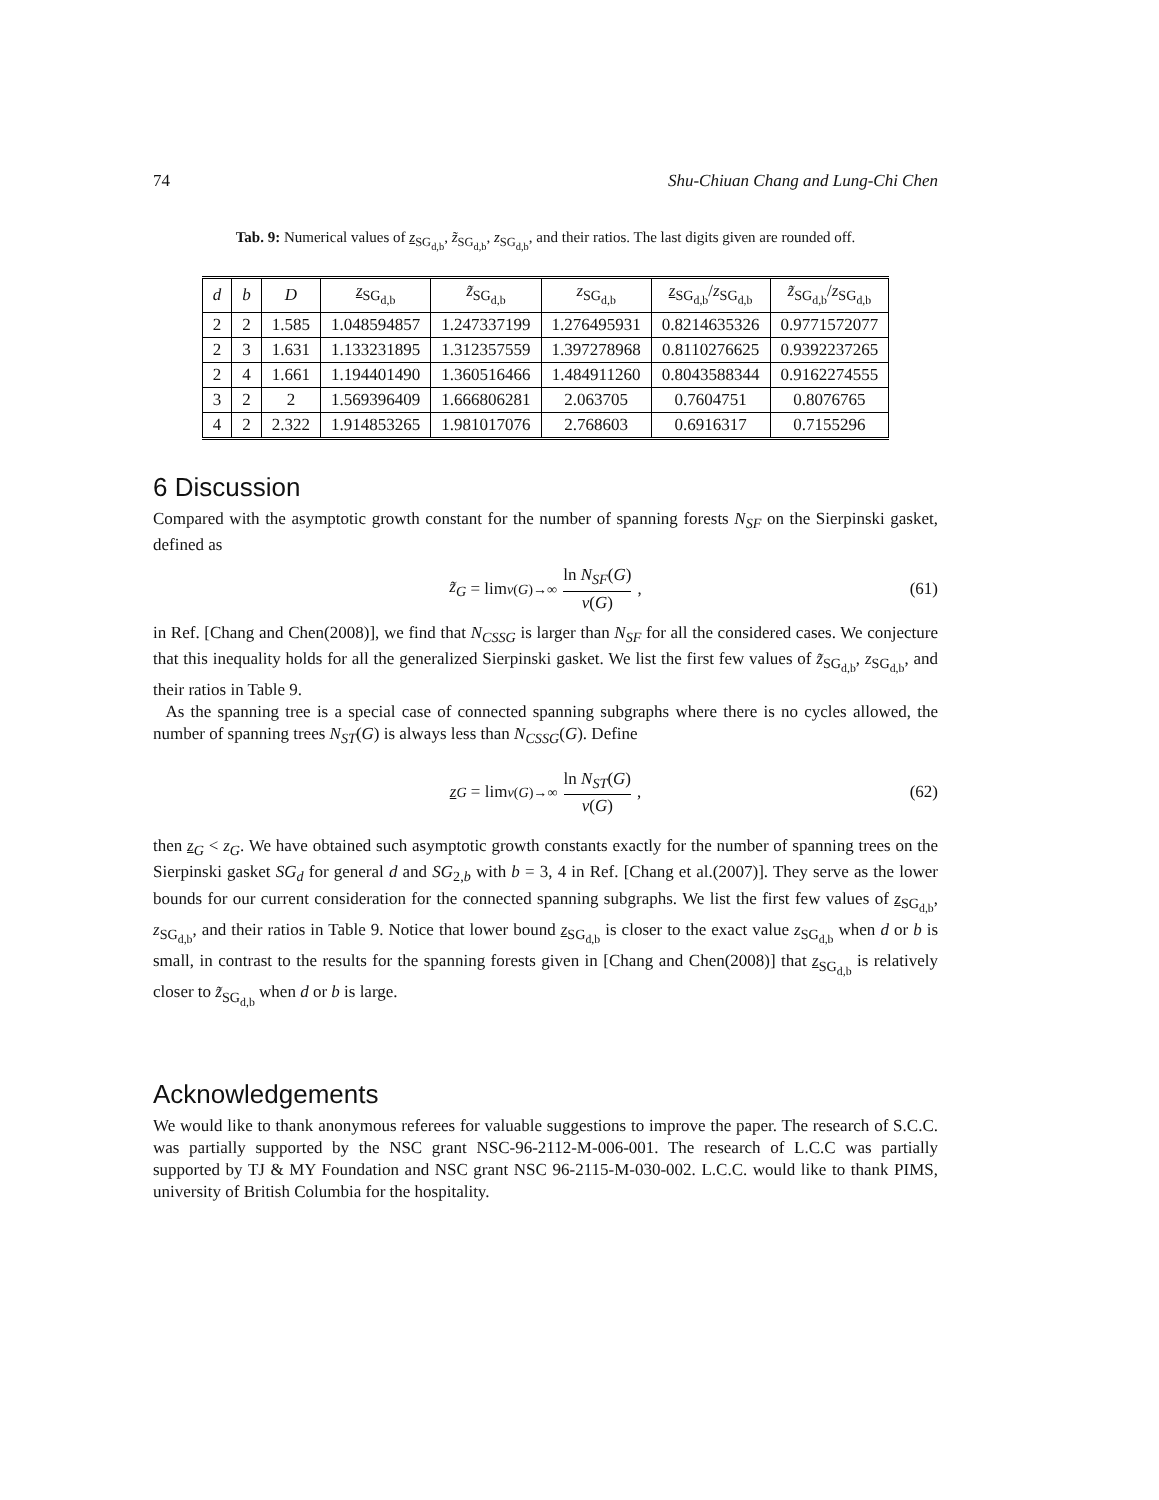74 Shu-Chiuan Chang and Lung-Chi Chen
Tab. 9: Numerical values of z<sub>SG<sub>d,b</sub></sub>, z̃<sub>SG<sub>d,b</sub></sub>, z<sub>SG<sub>d,b</sub></sub>, and their ratios. The last digits given are rounded off.
| d | b | D | z<sub>SG<sub>d,b</sub></sub> | z̃<sub>SG<sub>d,b</sub></sub> | z<sub>SG<sub>d,b</sub></sub> | z<sub>SG<sub>d,b</sub></sub>/ z<sub>SG<sub>d,b</sub></sub> | z̃<sub>SG<sub>d,b</sub></sub>/ z<sub>SG<sub>d,b</sub></sub> |
| --- | --- | --- | --- | --- | --- | --- | --- |
| 2 | 2 | 1.585 | 1.048594857 | 1.247337199 | 1.276495931 | 0.8214635326 | 0.9771572077 |
| 2 | 3 | 1.631 | 1.133231895 | 1.312357559 | 1.397278968 | 0.8110276625 | 0.9392237265 |
| 2 | 4 | 1.661 | 1.194401490 | 1.360516466 | 1.484911260 | 0.8043588344 | 0.9162274555 |
| 3 | 2 | 2 | 1.569396409 | 1.666806281 | 2.063705 | 0.7604751 | 0.8076765 |
| 4 | 2 | 2.322 | 1.914853265 | 1.981017076 | 2.768603 | 0.6916317 | 0.7155296 |
6 Discussion
Compared with the asymptotic growth constant for the number of spanning forests N<sub>SF</sub> on the Sierpinski gasket, defined as
z̃<sub>G</sub> = lim<sub>v(G)→∞</sub> ln N<sub>SF</sub>(G) v(G), (61)
in Ref. [Chang and Chen(2008)], we find that N<sub>CSSG</sub> is larger than N<sub>SF</sub> for all the considered cases. We conjecture that this inequality holds for all the generalized Sierpinski gasket. We list the first few values of z̃<sub>SG<sub>d,b</sub></sub>, z<sub>SG<sub>d,b</sub></sub>, and their ratios in Table 9.
As the spanning tree is a special case of connected spanning subgraphs where there is no cycles allowed, the number of spanning trees N<sub>ST</sub>(G) is always less than N<sub>CSSG</sub>(G). Define
z<sub>G</sub> = lim<sub>v(G)→∞</sub> ln N<sub>ST</sub>(G) v(G), (62)
then z<sub>G</sub> < z<sub>G</sub>. We have obtained such asymptotic growth constants exactly for the number of spanning trees on the Sierpinski gasket SG<sub>d</sub> for general d and SG<sub>2,b</sub> with b = 3, 4 in Ref. [Chang et al.(2007)]. They serve as the lower bounds for our current consideration for the connected spanning subgraphs. We list the first few values of z<sub>SG<sub>d,b</sub></sub>, z<sub>SG<sub>d,b</sub></sub>, and their ratios in Table 9. Notice that lower bound z<sub>SG<sub>d,b</sub></sub> is closer to the exact value z<sub>SG<sub>d,b</sub></sub> when d or b is small, in contrast to the results for the spanning forests given in [Chang and Chen(2008)] that z<sub>SG<sub>d,b</sub></sub> is relatively closer to z̃<sub>SG<sub>d,b</sub></sub> when d or b is large.
Acknowledgements
We would like to thank anonymous referees for valuable suggestions to improve the paper. The research of S.C.C. was partially supported by the NSC grant NSC-96-2112-M-006-001. The research of L.C.C was partially supported by TJ & MY Foundation and NSC grant NSC 96-2115-M-030-002. L.C.C. would like to thank PIMS, university of British Columbia for the hospitality.